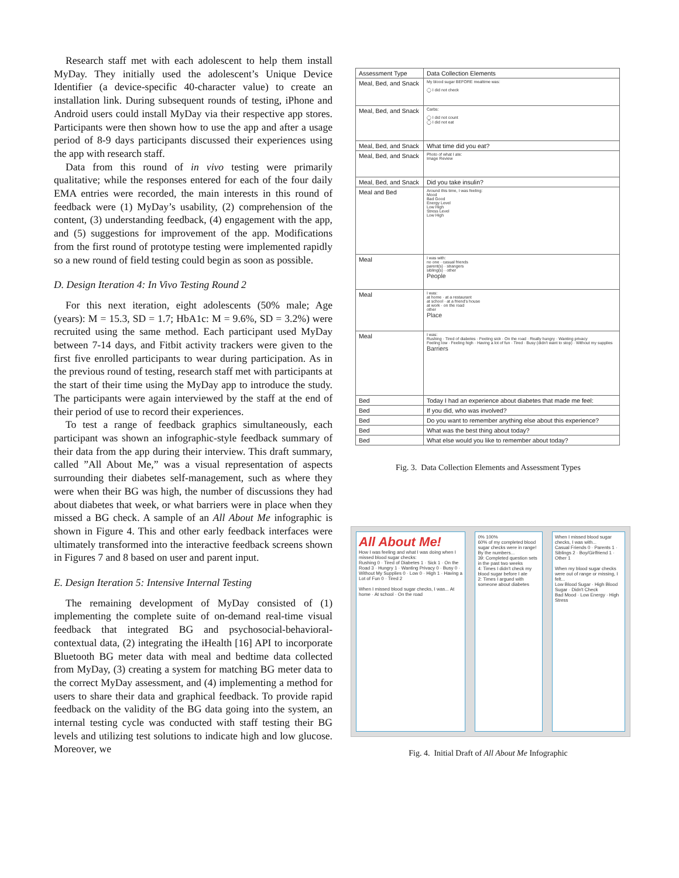Research staff met with each adolescent to help them install MyDay. They initially used the adolescent’s Unique Device Identifier (a device-specific 40-character value) to create an installation link. During subsequent rounds of testing, iPhone and Android users could install MyDay via their respective app stores. Participants were then shown how to use the app and after a usage period of 8-9 days participants discussed their experiences using the app with research staff.
Data from this round of in vivo testing were primarily qualitative; while the responses entered for each of the four daily EMA entries were recorded, the main interests in this round of feedback were (1) MyDay’s usability, (2) comprehension of the content, (3) understanding feedback, (4) engagement with the app, and (5) suggestions for improvement of the app. Modifications from the first round of prototype testing were implemented rapidly so a new round of field testing could begin as soon as possible.
D. Design Iteration 4: In Vivo Testing Round 2
For this next iteration, eight adolescents (50% male; Age (years): M = 15.3, SD = 1.7; HbA1c: M = 9.6%, SD = 3.2%) were recruited using the same method. Each participant used MyDay between 7-14 days, and Fitbit activity trackers were given to the first five enrolled participants to wear during participation. As in the previous round of testing, research staff met with participants at the start of their time using the MyDay app to introduce the study. The participants were again interviewed by the staff at the end of their period of use to record their experiences.
To test a range of feedback graphics simultaneously, each participant was shown an infographic-style feedback summary of their data from the app during their interview. This draft summary, called ”All About Me,” was a visual representation of aspects surrounding their diabetes self-management, such as where they were when their BG was high, the number of discussions they had about diabetes that week, or what barriers were in place when they missed a BG check. A sample of an All About Me infographic is shown in Figure 4. This and other early feedback interfaces were ultimately transformed into the interactive feedback screens shown in Figures 7 and 8 based on user and parent input.
E. Design Iteration 5: Intensive Internal Testing
The remaining development of MyDay consisted of (1) implementing the complete suite of on-demand real-time visual feedback that integrated BG and psychosocial-behavioral-contextual data, (2) integrating the iHealth [16] API to incorporate Bluetooth BG meter data with meal and bedtime data collected from MyDay, (3) creating a system for matching BG meter data to the correct MyDay assessment, and (4) implementing a method for users to share their data and graphical feedback. To provide rapid feedback on the validity of the BG data going into the system, an internal testing cycle was conducted with staff testing their BG levels and utilizing test solutions to indicate high and low glucose. Moreover, we
| Assessment Type | Data Collection Elements |
| --- | --- |
| Meal, Bed, and Snack | My blood sugar BEFORE mealtime was: ◯ I did not check |
| Meal, Bed, and Snack | Carbs: ◯ I did not count ◯ I did not eat |
| Meal, Bed, and Snack | What time did you eat? |
| Meal, Bed, and Snack | Photo of what I ate: Image Review |
| Meal, Bed, and Snack | Did you take insulin? |
| Meal and Bed | Around this time, I was feeling: Mood Bad Good Energy Level Low High Stress Level Low High |
| Meal | I was with: no one · casual friends parent(s) · strangers sibling(s) · other People |
| Meal | I was: at home · at a restaurant at school · at a friend's house at work · on the road other Place |
| Meal | I was: Rushing · Tired of diabetes · Feeling sick · On the road · Really hungry · Wanting privacy Feeling low · Feeling high · Having a lot of fun · Tired · Busy (didn't want to stop) · Without my supplies Barriers |
| Bed | Today I had an experience about diabetes that made me feel: |
| Bed | If you did, who was involved? |
| Bed | Do you want to remember anything else about this experience? |
| Bed | What was the best thing about today? |
| Bed | What else would you like to remember about today? |
Fig. 3. Data Collection Elements and Assessment Types
All About Me!
How I was feeling and what I was doing when I missed blood sugar checks:
Rushing 0 · Tired of Diabetes 1 · Sick 1 · On the Road 3 · Hungry 1 · Wanting Privacy 0 · Busy 0 · Without My Supplies 0 · Low 0 · High 1 · Having a Lot of Fun 0 · Tired 2
When I missed blood sugar checks, I was... At home · At school · On the road
0% 100%
60% of my completed blood sugar checks were in range!
By the numbers...
39: Completed question sets in the past two weeks
4: Times I didn't check my blood sugar before I ate
2: Times I argued with someone about diabetes
When I missed blood sugar checks, I was with...
Casual Friends 0 · Parents 1 · Siblings 2 · Boy/Girlfriend 1 · Other 1
When my blood sugar checks were out of range or missing, I felt...
Low Blood Sugar · High Blood Sugar · Didn't Check
Bad Mood · Low Energy · High Stress
Fig. 4. Initial Draft of All About Me Infographic